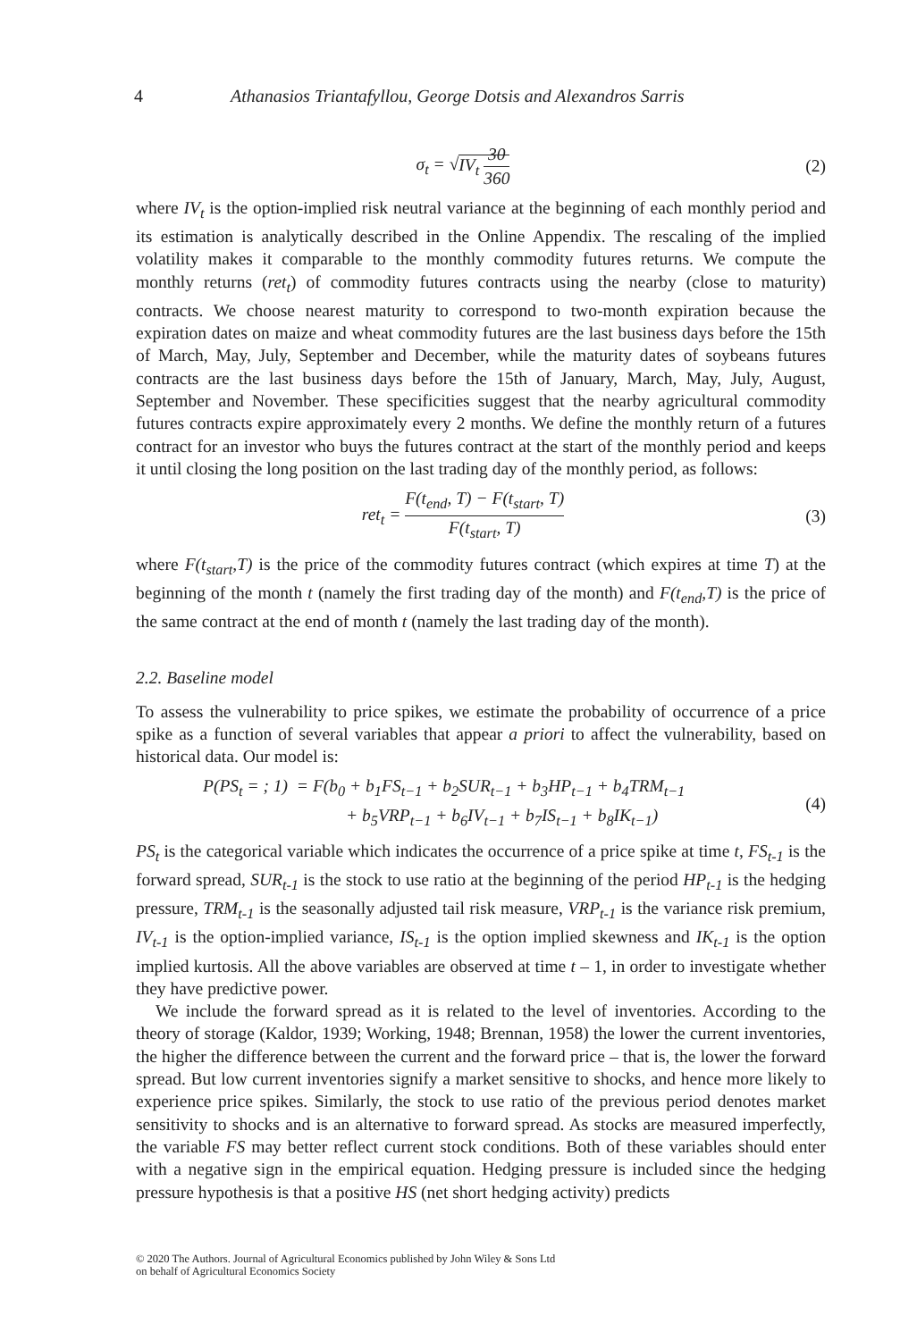4 Athanasios Triantafyllou, George Dotsis and Alexandros Sarris
σ<sub>t</sub> = √IV<sub>t</sub> 30 360 (2)
where IV<sub>t</sub> is the option-implied risk neutral variance at the beginning of each monthly period and its estimation is analytically described in the Online Appendix. The rescaling of the implied volatility makes it comparable to the monthly commodity futures returns. We compute the monthly returns (ret<sub>t</sub>) of commodity futures contracts using the nearby (close to maturity) contracts. We choose nearest maturity to correspond to two-month expiration because the expiration dates on maize and wheat commodity futures are the last business days before the 15th of March, May, July, September and December, while the maturity dates of soybeans futures contracts are the last business days before the 15th of January, March, May, July, August, September and November. These specificities suggest that the nearby agricultural commodity futures contracts expire approximately every 2 months. We define the monthly return of a futures contract for an investor who buys the futures contract at the start of the monthly period and keeps it until closing the long position on the last trading day of the monthly period, as follows:
ret<sub>t</sub> = F(t<sub>end</sub>, T) − F(t<sub>start</sub>, T) F(t<sub>start</sub>, T)
(3)
where F(t<sub>start</sub>,T) is the price of the commodity futures contract (which expires at time T) at the beginning of the month t (namely the first trading day of the month) and F(t<sub>end</sub>,T) is the price of the same contract at the end of month t (namely the last trading day of the month).
2.2. Baseline model
To assess the vulnerability to price spikes, we estimate the probability of occurrence of a price spike as a function of several variables that appear a priori to affect the vulnerability, based on historical data. Our model is:
P(PS<sub>t</sub> = ; 1) = F(b<sub>0</sub> + b<sub>1</sub>FS<sub>t−1</sub> + b<sub>2</sub>SUR<sub>t−1</sub> + b<sub>3</sub>HP<sub>t−1</sub> + b<sub>4</sub>TRM<sub>t−1</sub>
+ b<sub>5</sub>VRP<sub>t−1</sub> + b<sub>6</sub>IV<sub>t−1</sub> + b<sub>7</sub>IS<sub>t−1</sub> + b<sub>8</sub>IK<sub>t−1</sub>)
(4)
PS<sub>t</sub> is the categorical variable which indicates the occurrence of a price spike at time t, FS<sub>t-1</sub> is the forward spread, SUR<sub>t-1</sub> is the stock to use ratio at the beginning of the period HP<sub>t-1</sub> is the hedging pressure, TRM<sub>t-1</sub> is the seasonally adjusted tail risk measure, VRP<sub>t-1</sub> is the variance risk premium, IV<sub>t-1</sub> is the option-implied variance, IS<sub>t-1</sub> is the option implied skewness and IK<sub>t-1</sub> is the option implied kurtosis. All the above variables are observed at time t – 1, in order to investigate whether they have predictive power.
We include the forward spread as it is related to the level of inventories. According to the theory of storage (Kaldor, 1939; Working, 1948; Brennan, 1958) the lower the current inventories, the higher the difference between the current and the forward price – that is, the lower the forward spread. But low current inventories signify a market sensitive to shocks, and hence more likely to experience price spikes. Similarly, the stock to use ratio of the previous period denotes market sensitivity to shocks and is an alternative to forward spread. As stocks are measured imperfectly, the variable FS may better reflect current stock conditions. Both of these variables should enter with a negative sign in the empirical equation. Hedging pressure is included since the hedging pressure hypothesis is that a positive HS (net short hedging activity) predicts
© 2020 The Authors. Journal of Agricultural Economics published by John Wiley & Sons Ltd
on behalf of Agricultural Economics Society